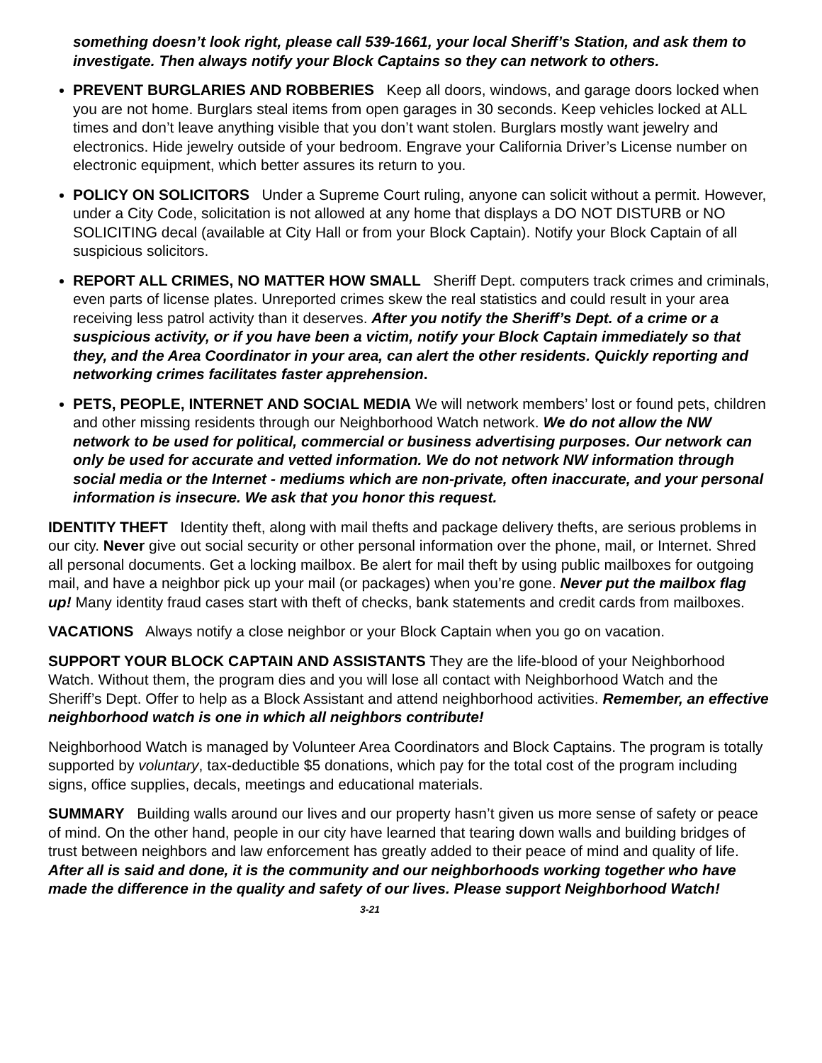something doesn’t look right, please call 539-1661, your local Sheriff’s Station, and ask them to investigate. Then always notify your Block Captains so they can network to others.
PREVENT BURGLARIES AND ROBBERIES Keep all doors, windows, and garage doors locked when you are not home. Burglars steal items from open garages in 30 seconds. Keep vehicles locked at ALL times and don’t leave anything visible that you don’t want stolen. Burglars mostly want jewelry and electronics. Hide jewelry outside of your bedroom. Engrave your California Driver’s License number on electronic equipment, which better assures its return to you.
POLICY ON SOLICITORS Under a Supreme Court ruling, anyone can solicit without a permit. However, under a City Code, solicitation is not allowed at any home that displays a DO NOT DISTURB or NO SOLICITING decal (available at City Hall or from your Block Captain). Notify your Block Captain of all suspicious solicitors.
REPORT ALL CRIMES, NO MATTER HOW SMALL Sheriff Dept. computers track crimes and criminals, even parts of license plates. Unreported crimes skew the real statistics and could result in your area receiving less patrol activity than it deserves. After you notify the Sheriff’s Dept. of a crime or a suspicious activity, or if you have been a victim, notify your Block Captain immediately so that they, and the Area Coordinator in your area, can alert the other residents. Quickly reporting and networking crimes facilitates faster apprehension.
PETS, PEOPLE, INTERNET AND SOCIAL MEDIA We will network members’ lost or found pets, children and other missing residents through our Neighborhood Watch network. We do not allow the NW network to be used for political, commercial or business advertising purposes. Our network can only be used for accurate and vetted information. We do not network NW information through social media or the Internet - mediums which are non-private, often inaccurate, and your personal information is insecure. We ask that you honor this request.
IDENTITY THEFT Identity theft, along with mail thefts and package delivery thefts, are serious problems in our city. Never give out social security or other personal information over the phone, mail, or Internet. Shred all personal documents. Get a locking mailbox. Be alert for mail theft by using public mailboxes for outgoing mail, and have a neighbor pick up your mail (or packages) when you’re gone. Never put the mailbox flag up! Many identity fraud cases start with theft of checks, bank statements and credit cards from mailboxes.
VACATIONS Always notify a close neighbor or your Block Captain when you go on vacation.
SUPPORT YOUR BLOCK CAPTAIN AND ASSISTANTS They are the life-blood of your Neighborhood Watch. Without them, the program dies and you will lose all contact with Neighborhood Watch and the Sheriff’s Dept. Offer to help as a Block Assistant and attend neighborhood activities. Remember, an effective neighborhood watch is one in which all neighbors contribute!
Neighborhood Watch is managed by Volunteer Area Coordinators and Block Captains. The program is totally supported by voluntary, tax-deductible $5 donations, which pay for the total cost of the program including signs, office supplies, decals, meetings and educational materials.
SUMMARY Building walls around our lives and our property hasn’t given us more sense of safety or peace of mind. On the other hand, people in our city have learned that tearing down walls and building bridges of trust between neighbors and law enforcement has greatly added to their peace of mind and quality of life. After all is said and done, it is the community and our neighborhoods working together who have made the difference in the quality and safety of our lives. Please support Neighborhood Watch! 3-21